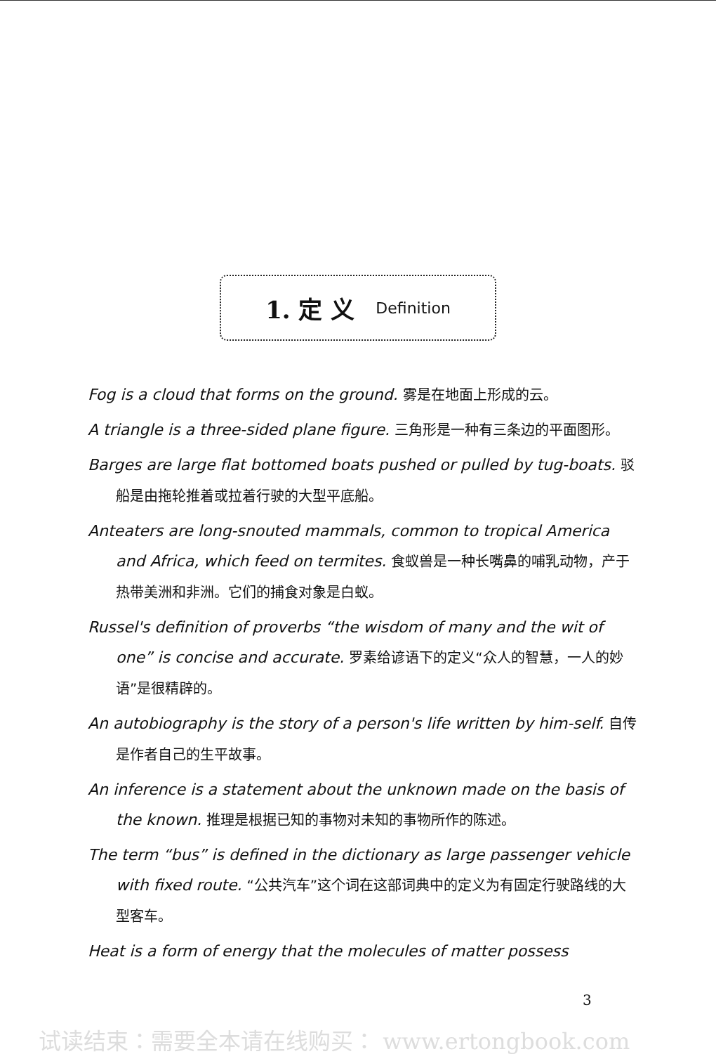1. 定 义 Definition
Fog is a cloud that forms on the ground. 雾是在地面上形成的云。
A triangle is a three-sided plane figure. 三角形是一种有三条边的平面图形。
Barges are large flat bottomed boats pushed or pulled by tug-boats. 驳船是由拖轮推着或拉着行驶的大型平底船。
Anteaters are long-snouted mammals, common to tropical America and Africa, which feed on termites. 食蚁兽是一种长嘴鼻的哺乳动物，产于热带美洲和非洲。它们的捕食对象是白蚁。
Russel's definition of proverbs “the wisdom of many and the wit of one” is concise and accurate. 罗素给谚语下的定义“众人的智慧，一人的妙语”是很精辟的。
An autobiography is the story of a person's life written by him-self. 自传是作者自己的生平故事。
An inference is a statement about the unknown made on the basis of the known. 推理是根据已知的事物对未知的事物所作的陈述。
The term “bus” is defined in the dictionary as large passenger vehicle with fixed route. “公共汽车”这个词在这部词典中的定义为有固定行驶路线的大型客车。
Heat is a form of energy that the molecules of matter possess
3
试读结束：需要全本请在线购买： www.ertongbook.com